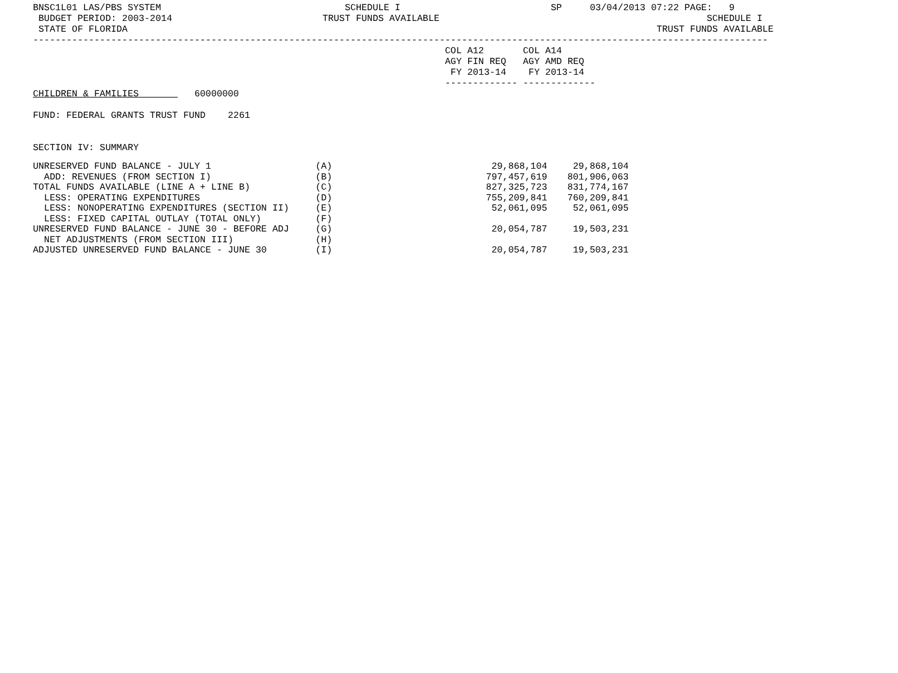BNSC1L01 LAS/PBS SYSTEM                                 SCHEDULE I                           SP     03/04/2013 07:22 PAGE:   9
 BUDGET PERIOD: 2003-2014                           TRUST FUNDS AVAILABLE                                                SCHEDULE I
 STATE OF FLORIDA                                                                                               TRUST FUNDS AVAILABLE
------------------------------------------------------------------------------------------------------------------------------------
                                                                          COL A12       COL A14
                                                                          AGY FIN REQ   AGY AMD REQ
                                                                           FY 2013-14    FY 2013-14
                                                                          ------------- -------------
CHILDREN & FAMILIES          60000000

FUND: FEDERAL GRANTS TRUST FUND    2261


SECTION IV: SUMMARY
| UNRESERVED FUND BALANCE - JULY 1 | (A) | 29,868,104 | 29,868,104 |
| ADD: REVENUES (FROM SECTION I) | (B) | 797,457,619 | 801,906,063 |
| TOTAL FUNDS AVAILABLE (LINE A + LINE B) | (C) | 827,325,723 | 831,774,167 |
| LESS: OPERATING EXPENDITURES | (D) | 755,209,841 | 760,209,841 |
| LESS: NONOPERATING EXPENDITURES (SECTION II) | (E) | 52,061,095 | 52,061,095 |
| LESS: FIXED CAPITAL OUTLAY (TOTAL ONLY) | (F) | | |
| UNRESERVED FUND BALANCE - JUNE 30 - BEFORE ADJ | (G) | 20,054,787 | 19,503,231 |
| NET ADJUSTMENTS (FROM SECTION III) | (H) | | |
| ADJUSTED UNRESERVED FUND BALANCE - JUNE 30 | (I) | 20,054,787 | 19,503,231 |